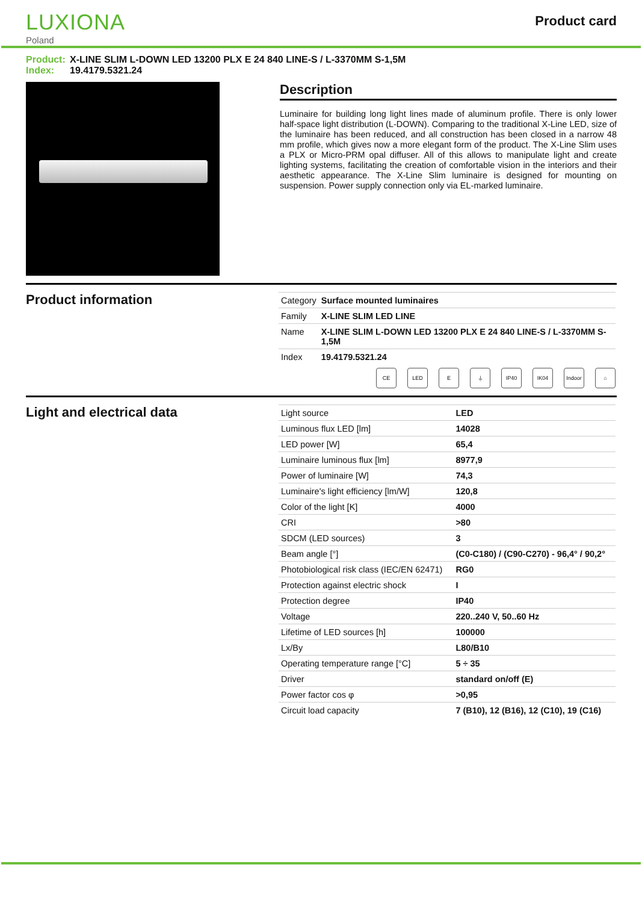LUXIONA
Poland
Product card
Product: X-LINE SLIM L-DOWN LED 13200 PLX E 24 840 LINE-S / L-3370MM S-1,5M
Index: 19.4179.5321.24
Description
Luminaire for building long light lines made of aluminum profile. There is only lower half-space light distribution (L-DOWN). Comparing to the traditional X-Line LED, size of the luminaire has been reduced, and all construction has been closed in a narrow 48 mm profile, which gives now a more elegant form of the product. The X-Line Slim uses a PLX or Micro-PRM opal diffuser. All of this allows to manipulate light and create lighting systems, facilitating the creation of comfortable vision in the interiors and their aesthetic appearance. The X-Line Slim luminaire is designed for mounting on suspension. Power supply connection only via EL-marked luminaire.
Product information
| Category | Surface mounted luminaires |
| Family | X-LINE SLIM LED LINE |
| Name | X-LINE SLIM L-DOWN LED 13200 PLX E 24 840 LINE-S / L-3370MM S-1,5M |
| Index | 19.4179.5321.24 |
CE LED E ⏚ IP40 IK04 Indoor
⌂
Light and electrical data
| Light source | LED |
| Luminous flux LED [lm] | 14028 |
| LED power [W] | 65,4 |
| Luminaire luminous flux [lm] | 8977,9 |
| Power of luminaire [W] | 74,3 |
| Luminaire's light efficiency [lm/W] | 120,8 |
| Color of the light [K] | 4000 |
| CRI | >80 |
| SDCM (LED sources) | 3 |
| Beam angle [°] | (C0-C180) / (C90-C270) - 96,4° / 90,2° |
| Photobiological risk class (IEC/EN 62471) | RG0 |
| Protection against electric shock | I |
| Protection degree | IP40 |
| Voltage | 220..240 V, 50..60 Hz |
| Lifetime of LED sources [h] | 100000 |
| Lx/By | L80/B10 |
| Operating temperature range [°C] | 5 ÷ 35 |
| Driver | standard on/off (E) |
| Power factor cos φ | >0,95 |
| Circuit load capacity | 7 (B10), 12 (B16), 12 (C10), 19 (C16) |